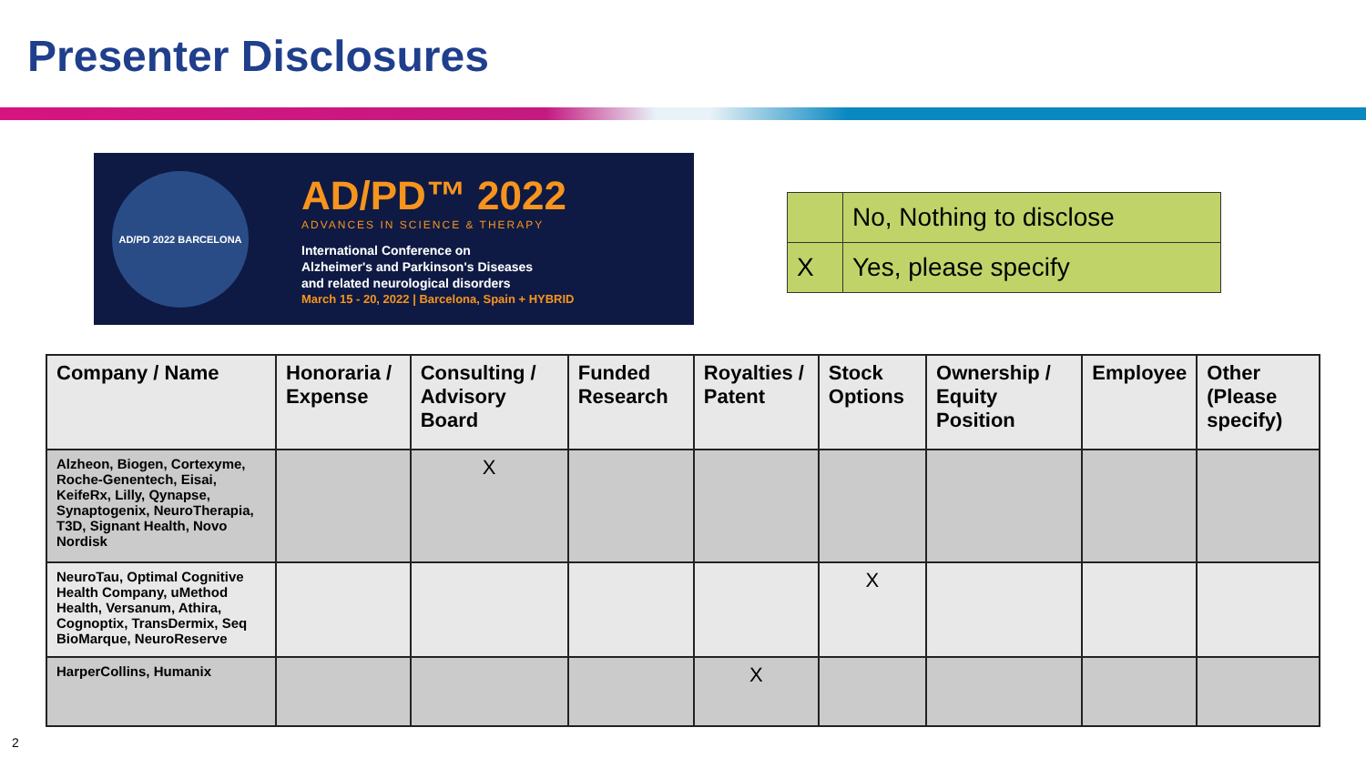Presenter Disclosures
AD/PD 2022 BARCELONA
AD/PD™ 2022
ADVANCES IN SCIENCE & THERAPY
International Conference on
Alzheimer's and Parkinson's Diseases
and related neurological disorders
March 15 - 20, 2022 | Barcelona, Spain + HYBRID
| | No, Nothing to disclose |
| X | Yes, please specify |
| Company / Name | Honoraria / Expense | Consulting / Advisory Board | Funded Research | Royalties / Patent | Stock Options | Ownership / Equity Position | Employee | Other (Please specify) |
| --- | --- | --- | --- | --- | --- | --- | --- | --- |
| Alzheon, Biogen, Cortexyme, Roche-Genentech, Eisai, KeifeRx, Lilly, Qynapse, Synaptogenix, NeuroTherapia, T3D, Signant Health, Novo Nordisk | | X | | | | | | |
| NeuroTau, Optimal Cognitive Health Company, uMethod Health, Versanum, Athira, Cognoptix, TransDermix, Seq BioMarque, NeuroReserve | | | | | X | | | |
| HarperCollins, Humanix | | | | X | | | | |
2